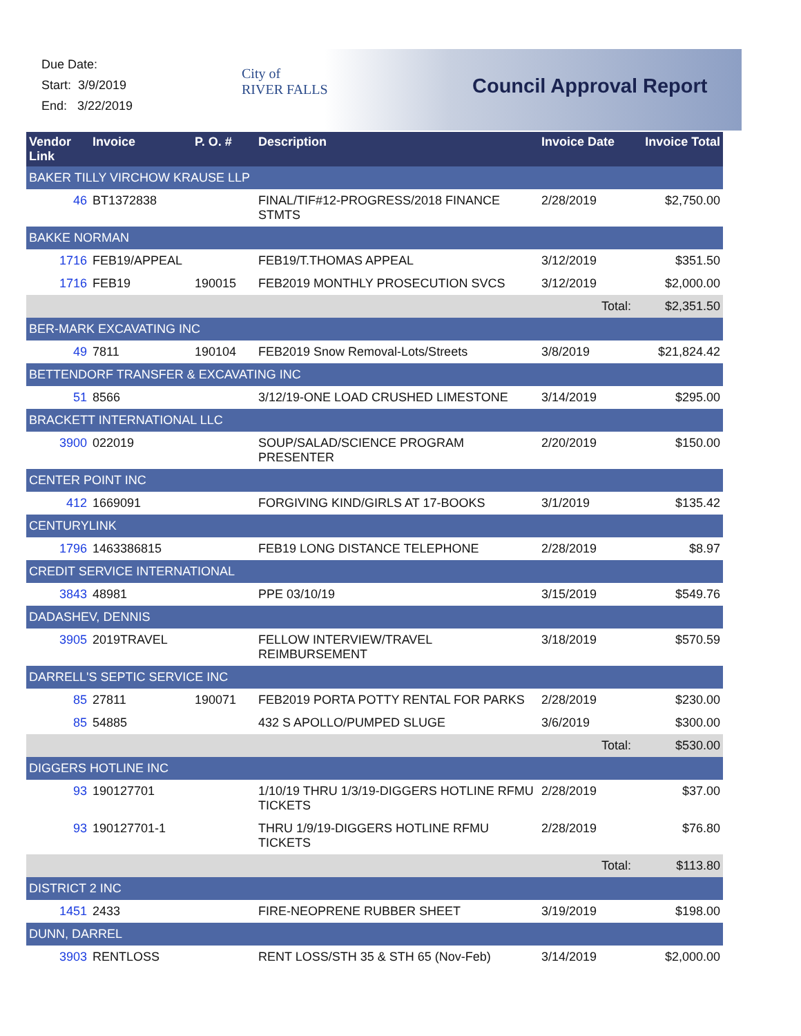Due Date:
Start: 3/9/2019
End: 3/22/2019
City of
RIVER FALLS
Council Approval Report
| Vendor Link | Invoice | P. O. # | Description | Invoice Date | Invoice Total |
| --- | --- | --- | --- | --- | --- |
| BAKER TILLY VIRCHOW KRAUSE LLP | | | | | |
| 46 | BT1372838 | | FINAL/TIF#12-PROGRESS/2018 FINANCE STMTS | 2/28/2019 | $2,750.00 |
| BAKKE NORMAN | | | | | |
| 1716 | FEB19/APPEAL | | FEB19/T.THOMAS APPEAL | 3/12/2019 | $351.50 |
| 1716 | FEB19 | 190015 | FEB2019 MONTHLY PROSECUTION SVCS | 3/12/2019 | $2,000.00 |
| | | | | Total: | $2,351.50 |
| BER-MARK EXCAVATING INC | | | | | |
| 49 | 7811 | 190104 | FEB2019 Snow Removal-Lots/Streets | 3/8/2019 | $21,824.42 |
| BETTENDORF TRANSFER & EXCAVATING INC | | | | | |
| 51 | 8566 | | 3/12/19-ONE LOAD CRUSHED LIMESTONE | 3/14/2019 | $295.00 |
| BRACKETT INTERNATIONAL LLC | | | | | |
| 3900 | 022019 | | SOUP/SALAD/SCIENCE PROGRAM PRESENTER | 2/20/2019 | $150.00 |
| CENTER POINT INC | | | | | |
| 412 | 1669091 | | FORGIVING KIND/GIRLS AT 17-BOOKS | 3/1/2019 | $135.42 |
| CENTURYLINK | | | | | |
| 1796 | 1463386815 | | FEB19 LONG DISTANCE TELEPHONE | 2/28/2019 | $8.97 |
| CREDIT SERVICE INTERNATIONAL | | | | | |
| 3843 | 48981 | | PPE 03/10/19 | 3/15/2019 | $549.76 |
| DADASHEV, DENNIS | | | | | |
| 3905 | 2019TRAVEL | | FELLOW INTERVIEW/TRAVEL REIMBURSEMENT | 3/18/2019 | $570.59 |
| DARRELL'S SEPTIC SERVICE INC | | | | | |
| 85 | 27811 | 190071 | FEB2019 PORTA POTTY RENTAL FOR PARKS | 2/28/2019 | $230.00 |
| 85 | 54885 | | 432 S APOLLO/PUMPED SLUGE | 3/6/2019 | $300.00 |
| | | | | Total: | $530.00 |
| DIGGERS HOTLINE INC | | | | | |
| 93 | 190127701 | | 1/10/19 THRU 1/3/19-DIGGERS HOTLINE RFMU TICKETS | 2/28/2019 | $37.00 |
| 93 | 190127701-1 | | THRU 1/9/19-DIGGERS HOTLINE RFMU TICKETS | 2/28/2019 | $76.80 |
| | | | | Total: | $113.80 |
| DISTRICT 2 INC | | | | | |
| 1451 | 2433 | | FIRE-NEOPRENE RUBBER SHEET | 3/19/2019 | $198.00 |
| DUNN, DARREL | | | | | |
| 3903 | RENTLOSS | | RENT LOSS/STH 35 & STH 65 (Nov-Feb) | 3/14/2019 | $2,000.00 |